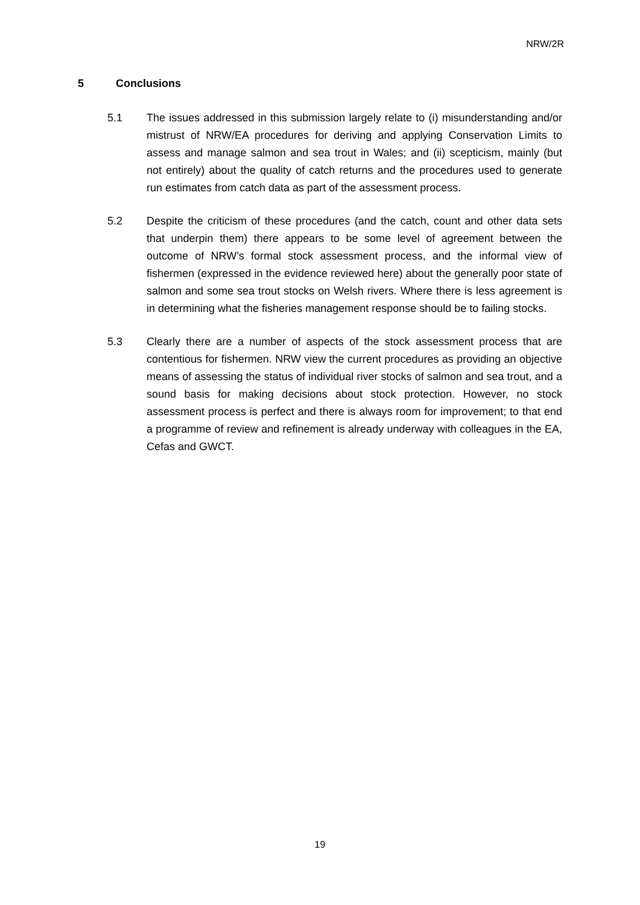NRW/2R
5 Conclusions
5.1 The issues addressed in this submission largely relate to (i) misunderstanding and/or mistrust of NRW/EA procedures for deriving and applying Conservation Limits to assess and manage salmon and sea trout in Wales; and (ii) scepticism, mainly (but not entirely) about the quality of catch returns and the procedures used to generate run estimates from catch data as part of the assessment process.
5.2 Despite the criticism of these procedures (and the catch, count and other data sets that underpin them) there appears to be some level of agreement between the outcome of NRW’s formal stock assessment process, and the informal view of fishermen (expressed in the evidence reviewed here) about the generally poor state of salmon and some sea trout stocks on Welsh rivers. Where there is less agreement is in determining what the fisheries management response should be to failing stocks.
5.3 Clearly there are a number of aspects of the stock assessment process that are contentious for fishermen. NRW view the current procedures as providing an objective means of assessing the status of individual river stocks of salmon and sea trout, and a sound basis for making decisions about stock protection. However, no stock assessment process is perfect and there is always room for improvement; to that end a programme of review and refinement is already underway with colleagues in the EA, Cefas and GWCT.
19